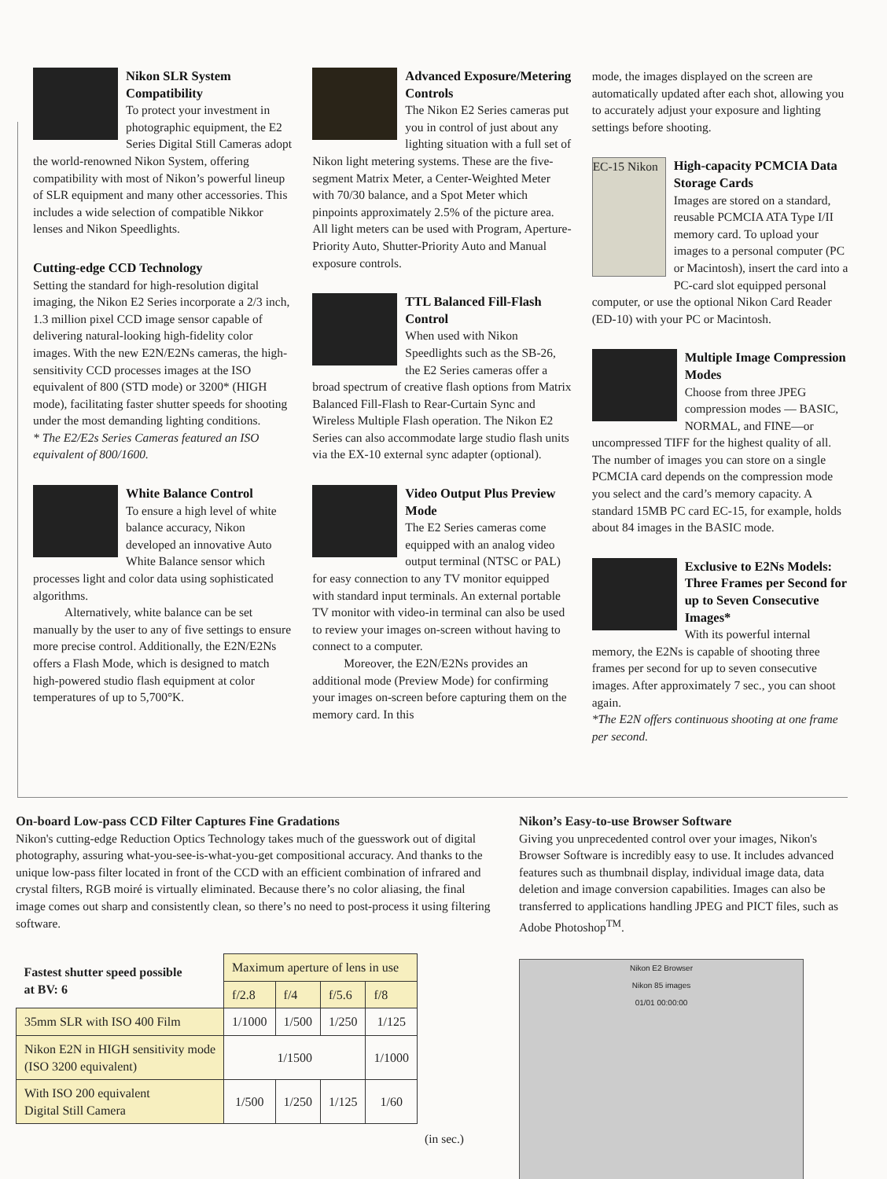Nikon SLR System Compatibility
To protect your investment in photographic equipment, the E2 Series Digital Still Cameras adopt the world-renowned Nikon System, offering compatibility with most of Nikon’s powerful lineup of SLR equipment and many other accessories. This includes a wide selection of compatible Nikkor lenses and Nikon Speedlights.
Cutting-edge CCD Technology
Setting the standard for high-resolution digital imaging, the Nikon E2 Series incorporate a 2/3 inch, 1.3 million pixel CCD image sensor capable of delivering natural-looking high-fidelity color images. With the new E2N/E2Ns cameras, the high-sensitivity CCD processes images at the ISO equivalent of 800 (STD mode) or 3200* (HIGH mode), facilitating faster shutter speeds for shooting under the most demanding lighting conditions.
* The E2/E2s Series Cameras featured an ISO equivalent of 800/1600.
White Balance Control
To ensure a high level of white balance accuracy, Nikon developed an innovative Auto White Balance sensor which processes light and color data using sophisticated algorithms.
Alternatively, white balance can be set manually by the user to any of five settings to ensure more precise control. Additionally, the E2N/E2Ns offers a Flash Mode, which is designed to match high-powered studio flash equipment at color temperatures of up to 5,700°K.
Advanced Exposure/Metering Controls
The Nikon E2 Series cameras put you in control of just about any lighting situation with a full set of Nikon light metering systems. These are the five-segment Matrix Meter, a Center-Weighted Meter with 70/30 balance, and a Spot Meter which pinpoints approximately 2.5% of the picture area. All light meters can be used with Program, Aperture-Priority Auto, Shutter-Priority Auto and Manual exposure controls.
TTL Balanced Fill-Flash Control
When used with Nikon Speedlights such as the SB-26, the E2 Series cameras offer a broad spectrum of creative flash options from Matrix Balanced Fill-Flash to Rear-Curtain Sync and Wireless Multiple Flash operation. The Nikon E2 Series can also accommodate large studio flash units via the EX-10 external sync adapter (optional).
Video Output Plus Preview Mode
The E2 Series cameras come equipped with an analog video output terminal (NTSC or PAL) for easy connection to any TV monitor equipped with standard input terminals. An external portable TV monitor with video-in terminal can also be used to review your images on-screen without having to connect to a computer.
Moreover, the E2N/E2Ns provides an additional mode (Preview Mode) for confirming your images on-screen before capturing them on the memory card. In this
mode, the images displayed on the screen are automatically updated after each shot, allowing you to accurately adjust your exposure and lighting settings before shooting.
EC-15 Nikon
High-capacity PCMCIA Data Storage Cards
Images are stored on a standard, reusable PCMCIA ATA Type I/II memory card. To upload your images to a personal computer (PC or Macintosh), insert the card into a PC-card slot equipped personal computer, or use the optional Nikon Card Reader (ED-10) with your PC or Macintosh.
Multiple Image Compression Modes
Choose from three JPEG compression modes — BASIC, NORMAL, and FINE—or uncompressed TIFF for the highest quality of all. The number of images you can store on a single PCMCIA card depends on the compression mode you select and the card’s memory capacity. A standard 15MB PC card EC-15, for example, holds about 84 images in the BASIC mode.
Exclusive to E2Ns Models: Three Frames per Second for up to Seven Consecutive Images*
With its powerful internal memory, the E2Ns is capable of shooting three frames per second for up to seven consecutive images. After approximately 7 sec., you can shoot again.
*The E2N offers continuous shooting at one frame per second.
On-board Low-pass CCD Filter Captures Fine Gradations
Nikon's cutting-edge Reduction Optics Technology takes much of the guesswork out of digital photography, assuring what-you-see-is-what-you-get compositional accuracy. And thanks to the unique low-pass filter located in front of the CCD with an efficient combination of infrared and crystal filters, RGB moiré is virtually eliminated. Because there’s no color aliasing, the final image comes out sharp and consistently clean, so there’s no need to post-process it using filtering software.
| Fastest shutter speed possible at BV: 6 | Maximum aperture of lens in use | | | |
| --- | --- | --- | --- | --- |
| | f/2.8 | f/4 | f/5.6 | f/8 |
| 35mm SLR with ISO 400 Film | 1/1000 | 1/500 | 1/250 | 1/125 |
| Nikon E2N in HIGH sensitivity mode (ISO 3200 equivalent) | 1/1500 | | | 1/1000 |
| With ISO 200 equivalent Digital Still Camera | 1/500 | 1/250 | 1/125 | 1/60 |
(in sec.)
Nikon’s Easy-to-use Browser Software
Giving you unprecedented control over your images, Nikon's Browser Software is incredibly easy to use. It includes advanced features such as thumbnail display, individual image data, data deletion and image conversion capabilities. Images can also be transferred to applications handling JPEG and PICT files, such as Adobe Photoshop<sup>TM</sup>.
Nikon E2 Browser
Nikon 85 images
01/01 00:00:00